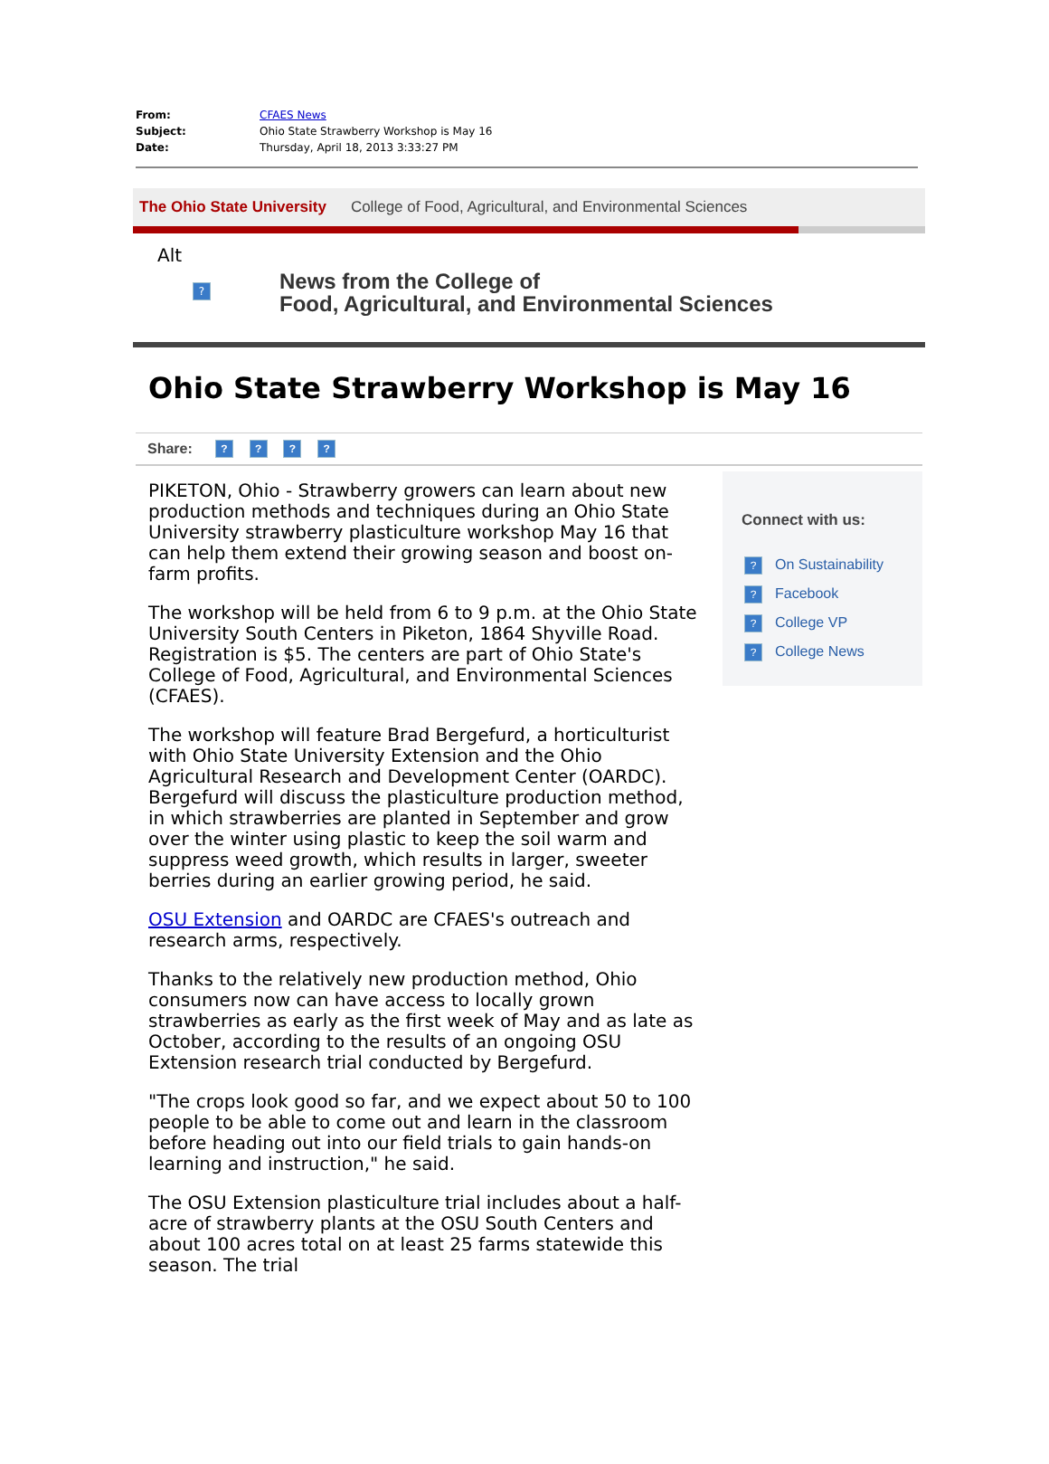From: CFAES News
Subject: Ohio State Strawberry Workshop is May 16
Date: Thursday, April 18, 2013 3:33:27 PM
The Ohio State University College of Food, Agricultural, and Environmental Sciences
Alt
?
News from the College of
Food, Agricultural, and Environmental Sciences
Ohio State Strawberry Workshop is May 16
Share:? ? ? ?
PIKETON, Ohio - Strawberry growers can learn about new production methods and techniques during an Ohio State University strawberry plasticulture workshop May 16 that can help them extend their growing season and boost on-farm profits.
The workshop will be held from 6 to 9 p.m. at the Ohio State University South Centers in Piketon, 1864 Shyville Road. Registration is $5. The centers are part of Ohio State's College of Food, Agricultural, and Environmental Sciences (CFAES).
The workshop will feature Brad Bergefurd, a horticulturist with Ohio State University Extension and the Ohio Agricultural Research and Development Center (OARDC). Bergefurd will discuss the plasticulture production method, in which strawberries are planted in September and grow over the winter using plastic to keep the soil warm and suppress weed growth, which results in larger, sweeter berries during an earlier growing period, he said.
OSU Extension and OARDC are CFAES's outreach and research arms, respectively.
Thanks to the relatively new production method, Ohio consumers now can have access to locally grown strawberries as early as the first week of May and as late as October, according to the results of an ongoing OSU Extension research trial conducted by Bergefurd.
"The crops look good so far, and we expect about 50 to 100 people to be able to come out and learn in the classroom before heading out into our field trials to gain hands-on learning and instruction," he said.
The OSU Extension plasticulture trial includes about a half-acre of strawberry plants at the OSU South Centers and about 100 acres total on at least 25 farms statewide this season. The trial
Connect with us:
? On Sustainability
? Facebook
? College VP
? College News